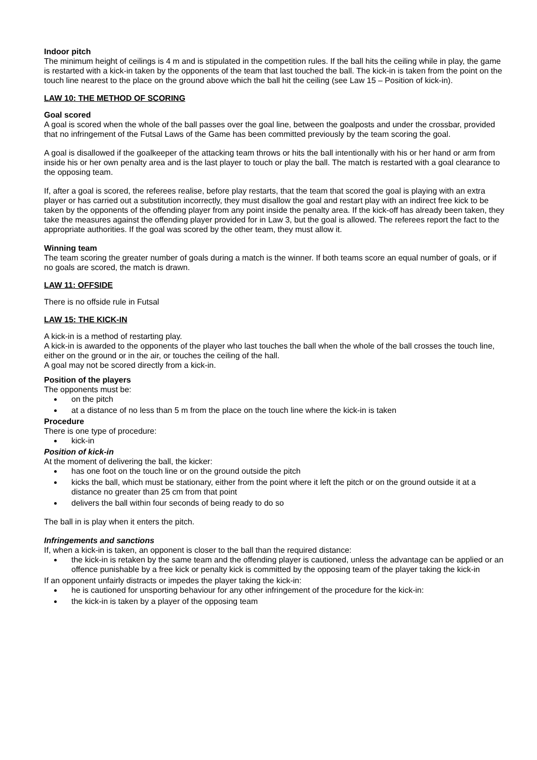Indoor pitch
The minimum height of ceilings is 4 m and is stipulated in the competition rules. If the ball hits the ceiling while in play, the game is restarted with a kick-in taken by the opponents of the team that last touched the ball. The kick-in is taken from the point on the touch line nearest to the place on the ground above which the ball hit the ceiling (see Law 15 – Position of kick-in).
LAW 10: THE METHOD OF SCORING
Goal scored
A goal is scored when the whole of the ball passes over the goal line, between the goalposts and under the crossbar, provided that no infringement of the Futsal Laws of the Game has been committed previously by the team scoring the goal.
A goal is disallowed if the goalkeeper of the attacking team throws or hits the ball intentionally with his or her hand or arm from inside his or her own penalty area and is the last player to touch or play the ball. The match is restarted with a goal clearance to the opposing team.
If, after a goal is scored, the referees realise, before play restarts, that the team that scored the goal is playing with an extra player or has carried out a substitution incorrectly, they must disallow the goal and restart play with an indirect free kick to be taken by the opponents of the offending player from any point inside the penalty area. If the kick-off has already been taken, they take the measures against the offending player provided for in Law 3, but the goal is allowed. The referees report the fact to the appropriate authorities. If the goal was scored by the other team, they must allow it.
Winning team
The team scoring the greater number of goals during a match is the winner. If both teams score an equal number of goals, or if no goals are scored, the match is drawn.
LAW 11: OFFSIDE
There is no offside rule in Futsal
LAW 15: THE KICK-IN
A kick-in is a method of restarting play.
A kick-in is awarded to the opponents of the player who last touches the ball when the whole of the ball crosses the touch line, either on the ground or in the air, or touches the ceiling of the hall.
A goal may not be scored directly from a kick-in.
Position of the players
The opponents must be:
on the pitch
at a distance of no less than 5 m from the place on the touch line where the kick-in is taken
Procedure
There is one type of procedure:
kick-in
Position of kick-in
At the moment of delivering the ball, the kicker:
has one foot on the touch line or on the ground outside the pitch
kicks the ball, which must be stationary, either from the point where it left the pitch or on the ground outside it at a distance no greater than 25 cm from that point
delivers the ball within four seconds of being ready to do so
The ball in is play when it enters the pitch.
Infringements and sanctions
If, when a kick-in is taken, an opponent is closer to the ball than the required distance:
the kick-in is retaken by the same team and the offending player is cautioned, unless the advantage can be applied or an offence punishable by a free kick or penalty kick is committed by the opposing team of the player taking the kick-in
If an opponent unfairly distracts or impedes the player taking the kick-in:
he is cautioned for unsporting behaviour for any other infringement of the procedure for the kick-in:
the kick-in is taken by a player of the opposing team